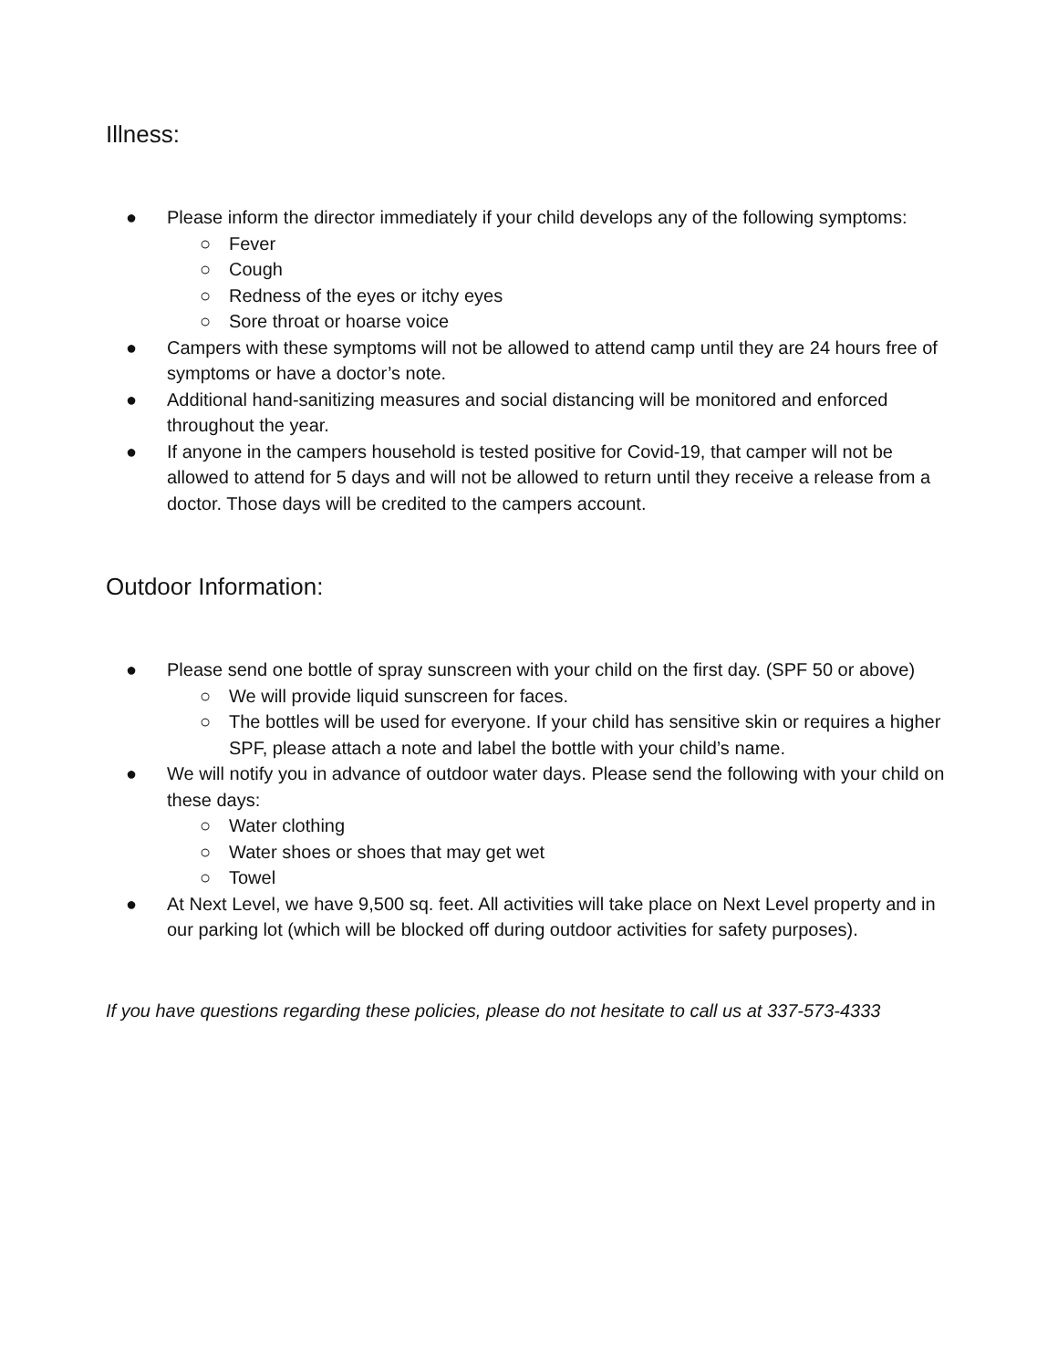Illness:
● Please inform the director immediately if your child develops any of the following symptoms:
○ Fever
○ Cough
○ Redness of the eyes or itchy eyes
○ Sore throat or hoarse voice
● Campers with these symptoms will not be allowed to attend camp until they are 24 hours free of symptoms or have a doctor’s note.
● Additional hand-sanitizing measures and social distancing will be monitored and enforced throughout the year.
● If anyone in the campers household is tested positive for Covid-19, that camper will not be allowed to attend for 5 days and will not be allowed to return until they receive a release from a doctor. Those days will be credited to the campers account.
Outdoor Information:
● Please send one bottle of spray sunscreen with your child on the first day. (SPF 50 or above)
○ We will provide liquid sunscreen for faces.
○ The bottles will be used for everyone. If your child has sensitive skin or requires a higher SPF, please attach a note and label the bottle with your child’s name.
● We will notify you in advance of outdoor water days. Please send the following with your child on these days:
○ Water clothing
○ Water shoes or shoes that may get wet
○ Towel
● At Next Level, we have 9,500 sq. feet. All activities will take place on Next Level property and in our parking lot (which will be blocked off during outdoor activities for safety purposes).
If you have questions regarding these policies, please do not hesitate to call us at 337-573-4333